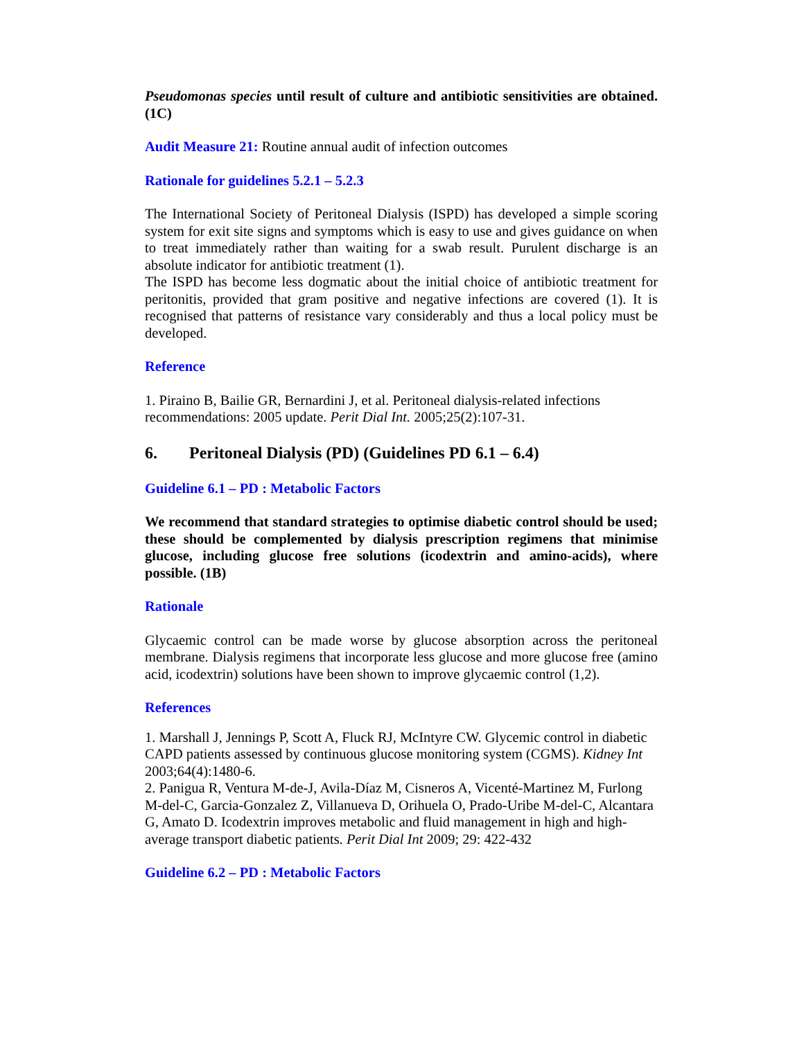Pseudomonas species until result of culture and antibiotic sensitivities are obtained. (1C)
Audit Measure 21: Routine annual audit of infection outcomes
Rationale for guidelines 5.2.1 – 5.2.3
The International Society of Peritoneal Dialysis (ISPD) has developed a simple scoring system for exit site signs and symptoms which is easy to use and gives guidance on when to treat immediately rather than waiting for a swab result. Purulent discharge is an absolute indicator for antibiotic treatment (1).
The ISPD has become less dogmatic about the initial choice of antibiotic treatment for peritonitis, provided that gram positive and negative infections are covered (1). It is recognised that patterns of resistance vary considerably and thus a local policy must be developed.
Reference
1. Piraino B, Bailie GR, Bernardini J, et al. Peritoneal dialysis-related infections recommendations: 2005 update. Perit Dial Int. 2005;25(2):107-31.
6. Peritoneal Dialysis (PD) (Guidelines PD 6.1 – 6.4)
Guideline 6.1 – PD : Metabolic Factors
We recommend that standard strategies to optimise diabetic control should be used; these should be complemented by dialysis prescription regimens that minimise glucose, including glucose free solutions (icodextrin and amino-acids), where possible. (1B)
Rationale
Glycaemic control can be made worse by glucose absorption across the peritoneal membrane. Dialysis regimens that incorporate less glucose and more glucose free (amino acid, icodextrin) solutions have been shown to improve glycaemic control (1,2).
References
1. Marshall J, Jennings P, Scott A, Fluck RJ, McIntyre CW. Glycemic control in diabetic CAPD patients assessed by continuous glucose monitoring system (CGMS). Kidney Int 2003;64(4):1480-6.
2. Panigua R, Ventura M-de-J, Avila-Díaz M, Cisneros A, Vicenté-Martinez M, Furlong M-del-C, Garcia-Gonzalez Z, Villanueva D, Orihuela O, Prado-Uribe M-del-C, Alcantara G, Amato D. Icodextrin improves metabolic and fluid management in high and high-average transport diabetic patients. Perit Dial Int 2009; 29: 422-432
Guideline 6.2 – PD : Metabolic Factors